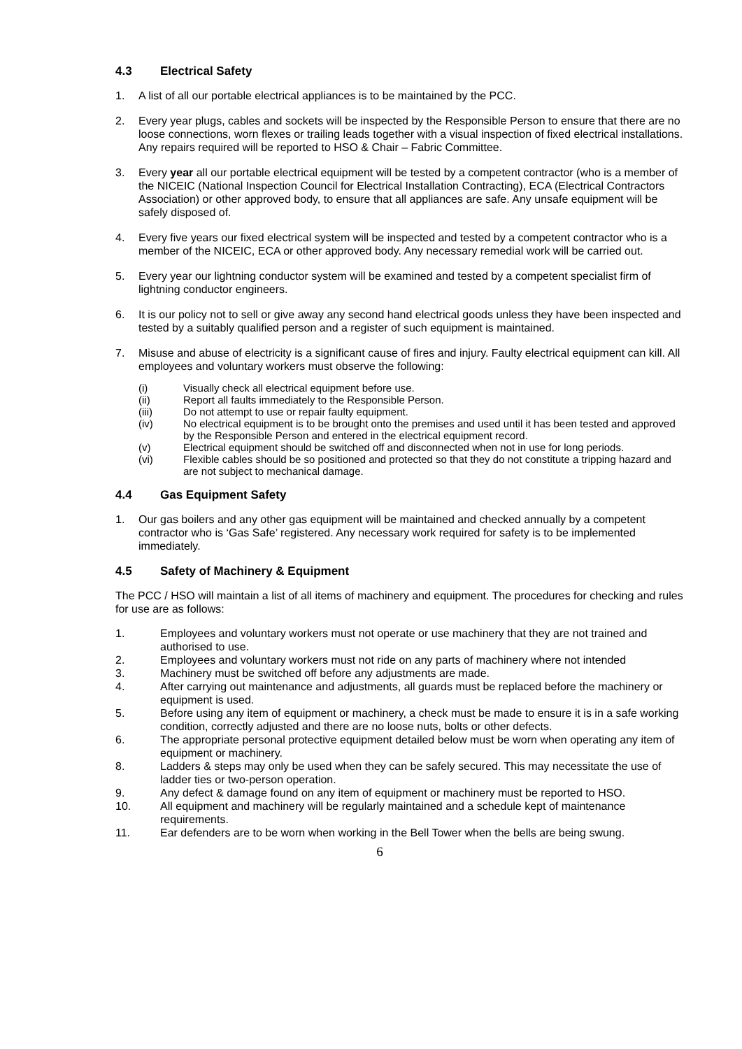4.3 Electrical Safety
1. A list of all our portable electrical appliances is to be maintained by the PCC.
2. Every year plugs, cables and sockets will be inspected by the Responsible Person to ensure that there are no loose connections, worn flexes or trailing leads together with a visual inspection of fixed electrical installations. Any repairs required will be reported to HSO & Chair – Fabric Committee.
3. Every year all our portable electrical equipment will be tested by a competent contractor (who is a member of the NICEIC (National Inspection Council for Electrical Installation Contracting), ECA (Electrical Contractors Association) or other approved body, to ensure that all appliances are safe. Any unsafe equipment will be safely disposed of.
4. Every five years our fixed electrical system will be inspected and tested by a competent contractor who is a member of the NICEIC, ECA or other approved body. Any necessary remedial work will be carried out.
5. Every year our lightning conductor system will be examined and tested by a competent specialist firm of lightning conductor engineers.
6. It is our policy not to sell or give away any second hand electrical goods unless they have been inspected and tested by a suitably qualified person and a register of such equipment is maintained.
7. Misuse and abuse of electricity is a significant cause of fires and injury. Faulty electrical equipment can kill. All employees and voluntary workers must observe the following:
(i) Visually check all electrical equipment before use.
(ii) Report all faults immediately to the Responsible Person.
(iii) Do not attempt to use or repair faulty equipment.
(iv) No electrical equipment is to be brought onto the premises and used until it has been tested and approved by the Responsible Person and entered in the electrical equipment record.
(v) Electrical equipment should be switched off and disconnected when not in use for long periods.
(vi) Flexible cables should be so positioned and protected so that they do not constitute a tripping hazard and are not subject to mechanical damage.
4.4 Gas Equipment Safety
1. Our gas boilers and any other gas equipment will be maintained and checked annually by a competent contractor who is ‘Gas Safe’ registered. Any necessary work required for safety is to be implemented immediately.
4.5 Safety of Machinery & Equipment
The PCC / HSO will maintain a list of all items of machinery and equipment. The procedures for checking and rules for use are as follows:
1. Employees and voluntary workers must not operate or use machinery that they are not trained and authorised to use.
2. Employees and voluntary workers must not ride on any parts of machinery where not intended
3. Machinery must be switched off before any adjustments are made.
4. After carrying out maintenance and adjustments, all guards must be replaced before the machinery or equipment is used.
5. Before using any item of equipment or machinery, a check must be made to ensure it is in a safe working condition, correctly adjusted and there are no loose nuts, bolts or other defects.
6. The appropriate personal protective equipment detailed below must be worn when operating any item of equipment or machinery.
8. Ladders & steps may only be used when they can be safely secured. This may necessitate the use of ladder ties or two-person operation.
9. Any defect & damage found on any item of equipment or machinery must be reported to HSO.
10. All equipment and machinery will be regularly maintained and a schedule kept of maintenance requirements.
11. Ear defenders are to be worn when working in the Bell Tower when the bells are being swung.
6